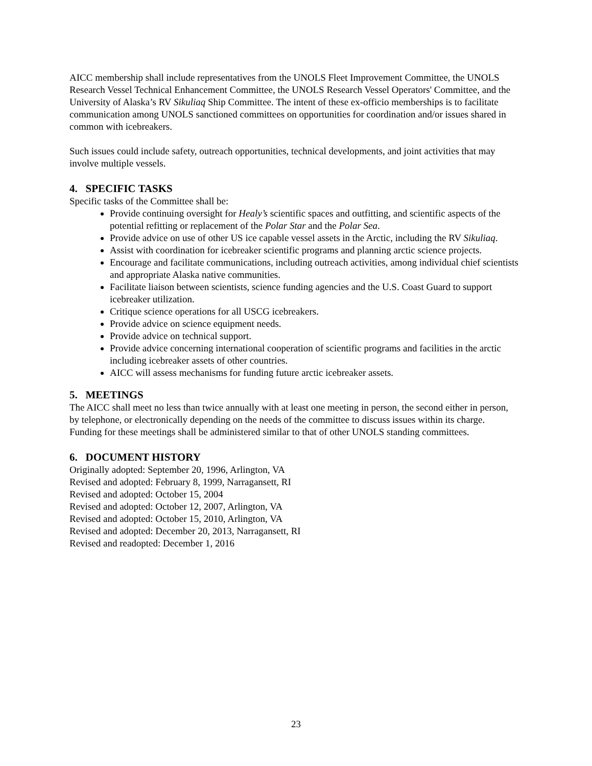AICC membership shall include representatives from the UNOLS Fleet Improvement Committee, the UNOLS Research Vessel Technical Enhancement Committee, the UNOLS Research Vessel Operators' Committee, and the University of Alaska’s RV Sikuliaq Ship Committee. The intent of these ex-officio memberships is to facilitate communication among UNOLS sanctioned committees on opportunities for coordination and/or issues shared in common with icebreakers.
Such issues could include safety, outreach opportunities, technical developments, and joint activities that may involve multiple vessels.
4. SPECIFIC TASKS
Specific tasks of the Committee shall be:
Provide continuing oversight for Healy’s scientific spaces and outfitting, and scientific aspects of the potential refitting or replacement of the Polar Star and the Polar Sea.
Provide advice on use of other US ice capable vessel assets in the Arctic, including the RV Sikuliaq.
Assist with coordination for icebreaker scientific programs and planning arctic science projects.
Encourage and facilitate communications, including outreach activities, among individual chief scientists and appropriate Alaska native communities.
Facilitate liaison between scientists, science funding agencies and the U.S. Coast Guard to support icebreaker utilization.
Critique science operations for all USCG icebreakers.
Provide advice on science equipment needs.
Provide advice on technical support.
Provide advice concerning international cooperation of scientific programs and facilities in the arctic including icebreaker assets of other countries.
AICC will assess mechanisms for funding future arctic icebreaker assets.
5. MEETINGS
The AICC shall meet no less than twice annually with at least one meeting in person, the second either in person, by telephone, or electronically depending on the needs of the committee to discuss issues within its charge. Funding for these meetings shall be administered similar to that of other UNOLS standing committees.
6. DOCUMENT HISTORY
Originally adopted: September 20, 1996, Arlington, VA
Revised and adopted: February 8, 1999, Narragansett, RI
Revised and adopted: October 15, 2004
Revised and adopted: October 12, 2007, Arlington, VA
Revised and adopted: October 15, 2010, Arlington, VA
Revised and adopted: December 20, 2013, Narragansett, RI
Revised and readopted: December 1, 2016
23